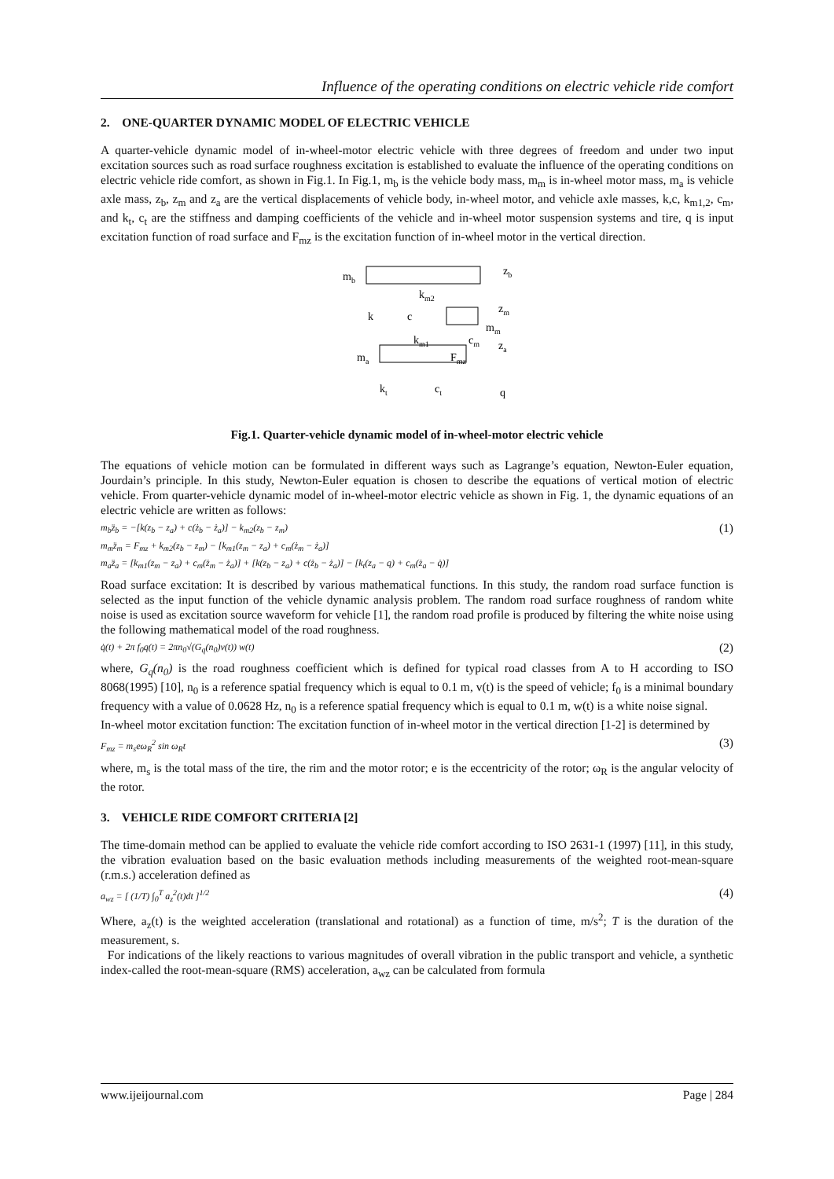Influence of the operating conditions on electric vehicle ride comfort
2. ONE-QUARTER DYNAMIC MODEL OF ELECTRIC VEHICLE
A quarter-vehicle dynamic model of in-wheel-motor electric vehicle with three degrees of freedom and under two input excitation sources such as road surface roughness excitation is established to evaluate the influence of the operating conditions on electric vehicle ride comfort, as shown in Fig.1. In Fig.1, m<sub>b</sub> is the vehicle body mass, m<sub>m</sub> is in-wheel motor mass, m<sub>a</sub> is vehicle axle mass, z<sub>b</sub>, z<sub>m</sub> and z<sub>a</sub> are the vertical displacements of vehicle body, in-wheel motor, and vehicle axle masses, k,c, k<sub>m1,2</sub>, c<sub>m</sub>, and k<sub>t</sub>, c<sub>t</sub> are the stiffness and damping coefficients of the vehicle and in-wheel motor suspension systems and tire, q is input excitation function of road surface and F<sub>mz</sub> is the excitation function of in-wheel motor in the vertical direction.
mb
mm
ma
km2
k
c
km1
cm
Fmz
kt
ct
zb
zm
za
q
Fig.1. Quarter-vehicle dynamic model of in-wheel-motor electric vehicle
The equations of vehicle motion can be formulated in different ways such as Lagrange’s equation, Newton-Euler equation, Jourdain’s principle. In this study, Newton-Euler equation is chosen to describe the equations of vertical motion of electric vehicle. From quarter-vehicle dynamic model of in-wheel-motor electric vehicle as shown in Fig. 1, the dynamic equations of an electric vehicle are written as follows:
m<sub>b</sub>z̈<sub>b</sub> = −[k(z<sub>b</sub> − z<sub>a</sub>) + c(ż<sub>b</sub> − ż<sub>a</sub>)] − k<sub>m2</sub>(z<sub>b</sub> − z<sub>m</sub>)
m<sub>m</sub>z̈<sub>m</sub> = F<sub>mz</sub> + k<sub>m2</sub>(z<sub>b</sub> − z<sub>m</sub>) − [k<sub>m1</sub>(z<sub>m</sub> − z<sub>a</sub>) + c<sub>m</sub>(ż<sub>m</sub> − ż<sub>a</sub>)]
m<sub>a</sub>z̈<sub>a</sub> = [k<sub>m1</sub>(z<sub>m</sub> − z<sub>a</sub>) + c<sub>m</sub>(ż<sub>m</sub> − ż<sub>a</sub>)] + [k(z<sub>b</sub> − z<sub>a</sub>) + c(ż<sub>b</sub> − ż<sub>a</sub>)] − [k<sub>t</sub>(z<sub>a</sub> − q) + c<sub>m</sub>(ż<sub>a</sub> − q̇)]
(1)
Road surface excitation: It is described by various mathematical functions. In this study, the random road surface function is selected as the input function of the vehicle dynamic analysis problem. The random road surface roughness of random white noise is used as excitation source waveform for vehicle [1], the random road profile is produced by filtering the white noise using the following mathematical model of the road roughness.
q̇(t) + 2π f<sub>0</sub>q(t) = 2πn<sub>0</sub>√(G<sub>q</sub>(n<sub>0</sub>)v(t)) w(t)
(2)
where, G<sub>q</sub>(n<sub>0</sub>) is the road roughness coefficient which is defined for typical road classes from A to H according to ISO 8068(1995) [10], n<sub>0</sub> is a reference spatial frequency which is equal to 0.1 m, v(t) is the speed of vehicle; f<sub>0</sub> is a minimal boundary frequency with a value of 0.0628 Hz, n<sub>0</sub> is a reference spatial frequency which is equal to 0.1 m, w(t) is a white noise signal.
In-wheel motor excitation function: The excitation function of in-wheel motor in the vertical direction [1-2] is determined by
F<sub>mz</sub> = m<sub>s</sub>eω<sub>R</sub><sup>2</sup> sin ω<sub>R</sub>t
(3)
where, m<sub>s</sub> is the total mass of the tire, the rim and the motor rotor; e is the eccentricity of the rotor; ω<sub>R</sub> is the angular velocity of the rotor.
3. VEHICLE RIDE COMFORT CRITERIA [2]
The time-domain method can be applied to evaluate the vehicle ride comfort according to ISO 2631-1 (1997) [11], in this study, the vibration evaluation based on the basic evaluation methods including measurements of the weighted root-mean-square (r.m.s.) acceleration defined as
a<sub>wz</sub> = [ (1/T) ∫<sub>0</sub><sup>T</sup> a<sub>z</sub><sup>2</sup>(t)dt ]<sup>1/2</sup>
(4)
Where, a<sub>z</sub>(t) is the weighted acceleration (translational and rotational) as a function of time, m/s<sup>2</sup>; T is the duration of the measurement, s.
For indications of the likely reactions to various magnitudes of overall vibration in the public transport and vehicle, a synthetic index-called the root-mean-square (RMS) acceleration, a<sub>wz</sub> can be calculated from formula
www.ijeijournal.com Page | 284